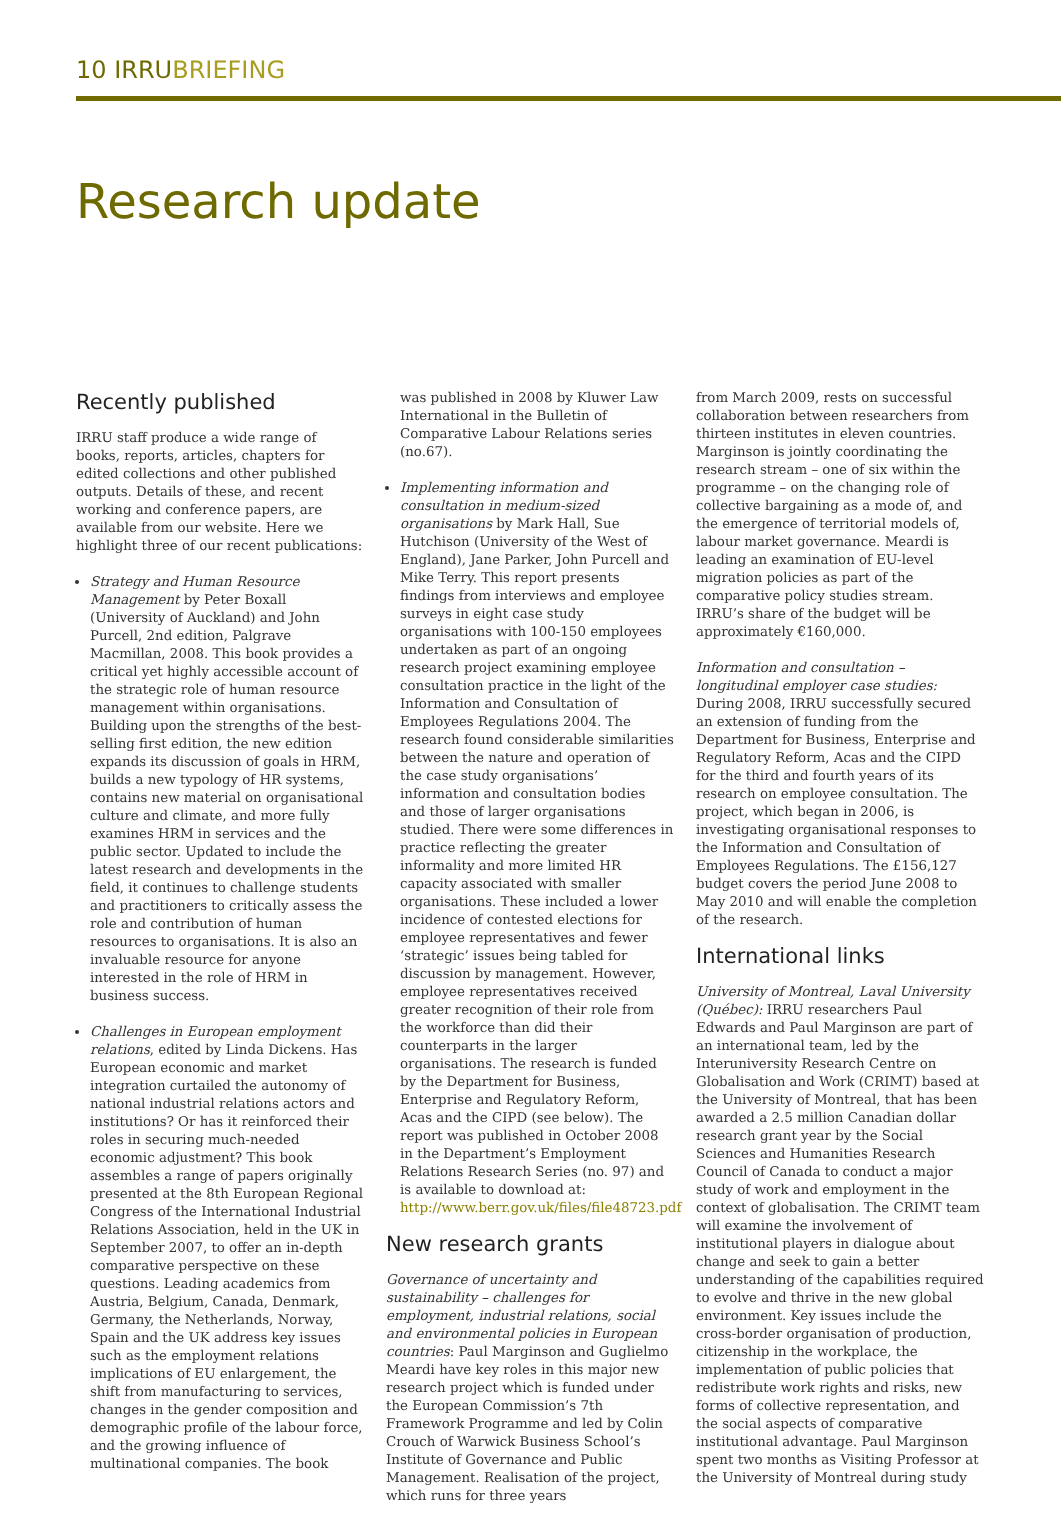10 IRRUBRIEFING
Research update
Recently published
IRRU staff produce a wide range of books, reports, articles, chapters for edited collections and other published outputs. Details of these, and recent working and conference papers, are available from our website. Here we highlight three of our recent publications:
Strategy and Human Resource Management by Peter Boxall (University of Auckland) and John Purcell, 2nd edition, Palgrave Macmillan, 2008. This book provides a critical yet highly accessible account of the strategic role of human resource management within organisations. Building upon the strengths of the best-selling first edition, the new edition expands its discussion of goals in HRM, builds a new typology of HR systems, contains new material on organisational culture and climate, and more fully examines HRM in services and the public sector. Updated to include the latest research and developments in the field, it continues to challenge students and practitioners to critically assess the role and contribution of human resources to organisations. It is also an invaluable resource for anyone interested in the role of HRM in business success.
Challenges in European employment relations, edited by Linda Dickens. Has European economic and market integration curtailed the autonomy of national industrial relations actors and institutions? Or has it reinforced their roles in securing much-needed economic adjustment? This book assembles a range of papers originally presented at the 8th European Regional Congress of the International Industrial Relations Association, held in the UK in September 2007, to offer an in-depth comparative perspective on these questions. Leading academics from Austria, Belgium, Canada, Denmark, Germany, the Netherlands, Norway, Spain and the UK address key issues such as the employment relations implications of EU enlargement, the shift from manufacturing to services, changes in the gender composition and demographic profile of the labour force, and the growing influence of multinational companies. The book
was published in 2008 by Kluwer Law International in the Bulletin of Comparative Labour Relations series (no.67).
Implementing information and consultation in medium-sized organisations by Mark Hall, Sue Hutchison (University of the West of England), Jane Parker, John Purcell and Mike Terry. This report presents findings from interviews and employee surveys in eight case study organisations with 100-150 employees undertaken as part of an ongoing research project examining employee consultation practice in the light of the Information and Consultation of Employees Regulations 2004. The research found considerable similarities between the nature and operation of the case study organisations’ information and consultation bodies and those of larger organisations studied. There were some differences in practice reflecting the greater informality and more limited HR capacity associated with smaller organisations. These included a lower incidence of contested elections for employee representatives and fewer ‘strategic’ issues being tabled for discussion by management. However, employee representatives received greater recognition of their role from the workforce than did their counterparts in the larger organisations. The research is funded by the Department for Business, Enterprise and Regulatory Reform, Acas and the CIPD (see below). The report was published in October 2008 in the Department’s Employment Relations Research Series (no. 97) and is available to download at: http://www.berr.gov.uk/files/file48723.pdf
New research grants
Governance of uncertainty and sustainability – challenges for employment, industrial relations, social and environmental policies in European countries: Paul Marginson and Guglielmo Meardi have key roles in this major new research project which is funded under the European Commission’s 7th Framework Programme and led by Colin Crouch of Warwick Business School’s Institute of Governance and Public Management. Realisation of the project, which runs for three years
from March 2009, rests on successful collaboration between researchers from thirteen institutes in eleven countries. Marginson is jointly coordinating the research stream – one of six within the programme – on the changing role of collective bargaining as a mode of, and the emergence of territorial models of, labour market governance. Meardi is leading an examination of EU-level migration policies as part of the comparative policy studies stream. IRRU’s share of the budget will be approximately €160,000.
Information and consultation – longitudinal employer case studies: During 2008, IRRU successfully secured an extension of funding from the Department for Business, Enterprise and Regulatory Reform, Acas and the CIPD for the third and fourth years of its research on employee consultation. The project, which began in 2006, is investigating organisational responses to the Information and Consultation of Employees Regulations. The £156,127 budget covers the period June 2008 to May 2010 and will enable the completion of the research.
International links
University of Montreal, Laval University (Québec): IRRU researchers Paul Edwards and Paul Marginson are part of an international team, led by the Interuniversity Research Centre on Globalisation and Work (CRIMT) based at the University of Montreal, that has been awarded a 2.5 million Canadian dollar research grant year by the Social Sciences and Humanities Research Council of Canada to conduct a major study of work and employment in the context of globalisation. The CRIMT team will examine the involvement of institutional players in dialogue about change and seek to gain a better understanding of the capabilities required to evolve and thrive in the new global environment. Key issues include the cross-border organisation of production, citizenship in the workplace, the implementation of public policies that redistribute work rights and risks, new forms of collective representation, and the social aspects of comparative institutional advantage. Paul Marginson spent two months as Visiting Professor at the University of Montreal during study